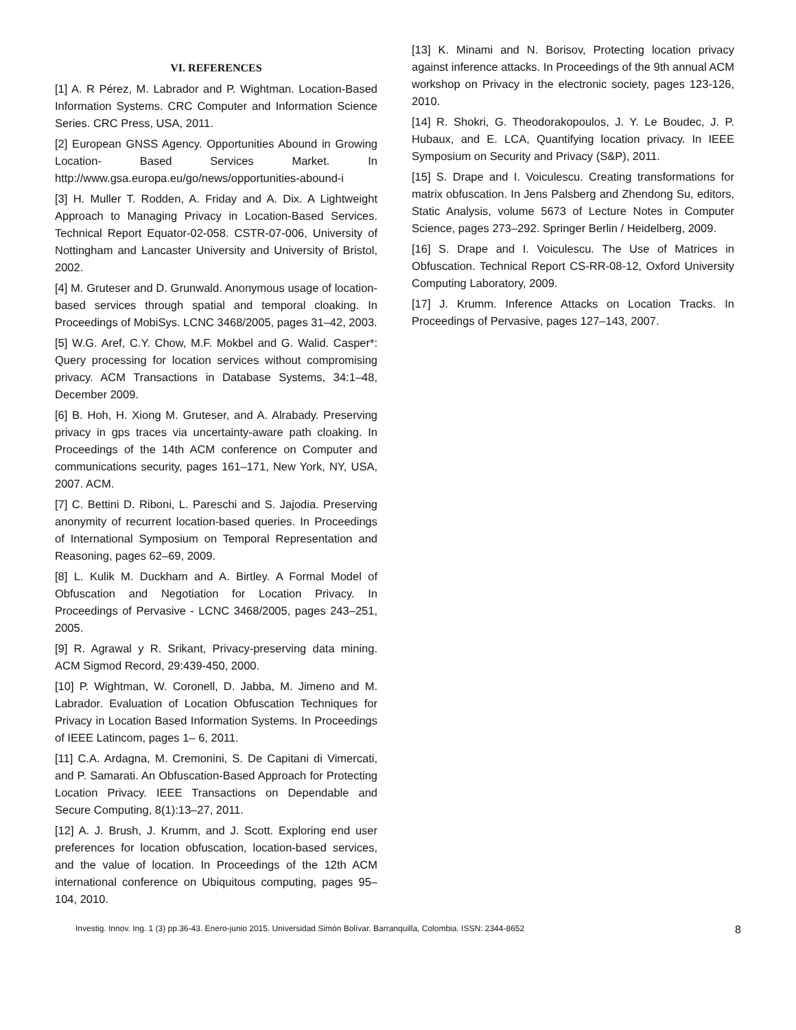VI. REFERENCES
[1] A. R Pérez, M. Labrador and P. Wightman. Location-Based Information Systems. CRC Computer and Information Science Series. CRC Press, USA, 2011.
[2] European GNSS Agency. Opportunities Abound in Growing Location- Based Services Market. In http://www.gsa.europa.eu/go/news/opportunities-abound-i
[3] H. Muller T. Rodden, A. Friday and A. Dix. A Lightweight Approach to Managing Privacy in Location-Based Services. Technical Report Equator-02-058. CSTR-07-006, University of Nottingham and Lancaster University and University of Bristol, 2002.
[4] M. Gruteser and D. Grunwald. Anonymous usage of location-based services through spatial and temporal cloaking. In Proceedings of MobiSys. LCNC 3468/2005, pages 31–42, 2003.
[5] W.G. Aref, C.Y. Chow, M.F. Mokbel and G. Walid. Casper*: Query processing for location services without compromising privacy. ACM Transactions in Database Systems, 34:1–48, December 2009.
[6] B. Hoh, H. Xiong M. Gruteser, and A. Alrabady. Preserving privacy in gps traces via uncertainty-aware path cloaking. In Proceedings of the 14th ACM conference on Computer and communications security, pages 161–171, New York, NY, USA, 2007. ACM.
[7] C. Bettini D. Riboni, L. Pareschi and S. Jajodia. Preserving anonymity of recurrent location-based queries. In Proceedings of International Symposium on Temporal Representation and Reasoning, pages 62–69, 2009.
[8] L. Kulik M. Duckham and A. Birtley. A Formal Model of Obfuscation and Negotiation for Location Privacy. In Proceedings of Pervasive - LCNC 3468/2005, pages 243–251, 2005.
[9] R. Agrawal y R. Srikant, Privacy-preserving data mining. ACM Sigmod Record, 29:439-450, 2000.
[10] P. Wightman, W. Coronell, D. Jabba, M. Jimeno and M. Labrador. Evaluation of Location Obfuscation Techniques for Privacy in Location Based Information Systems. In Proceedings of IEEE Latincom, pages 1– 6, 2011.
[11] C.A. Ardagna, M. Cremonini, S. De Capitani di Vimercati, and P. Samarati. An Obfuscation-Based Approach for Protecting Location Privacy. IEEE Transactions on Dependable and Secure Computing, 8(1):13–27, 2011.
[12] A. J. Brush, J. Krumm, and J. Scott. Exploring end user preferences for location obfuscation, location-based services, and the value of location. In Proceedings of the 12th ACM international conference on Ubiquitous computing, pages 95–104, 2010.
[13] K. Minami and N. Borisov, Protecting location privacy against inference attacks. In Proceedings of the 9th annual ACM workshop on Privacy in the electronic society, pages 123-126, 2010.
[14] R. Shokri, G. Theodorakopoulos, J. Y. Le Boudec, J. P. Hubaux, and E. LCA, Quantifying location privacy. In IEEE Symposium on Security and Privacy (S&P), 2011.
[15] S. Drape and I. Voiculescu. Creating transformations for matrix obfuscation. In Jens Palsberg and Zhendong Su, editors, Static Analysis, volume 5673 of Lecture Notes in Computer Science, pages 273–292. Springer Berlin / Heidelberg, 2009.
[16] S. Drape and I. Voiculescu. The Use of Matrices in Obfuscation. Technical Report CS-RR-08-12, Oxford University Computing Laboratory, 2009.
[17] J. Krumm. Inference Attacks on Location Tracks. In Proceedings of Pervasive, pages 127–143, 2007.
Investig. Innov. Ing. 1 (3) pp.36-43. Enero-junio 2015. Universidad Simón Bolívar. Barranquilla, Colombia. ISSN: 2344-8652 8